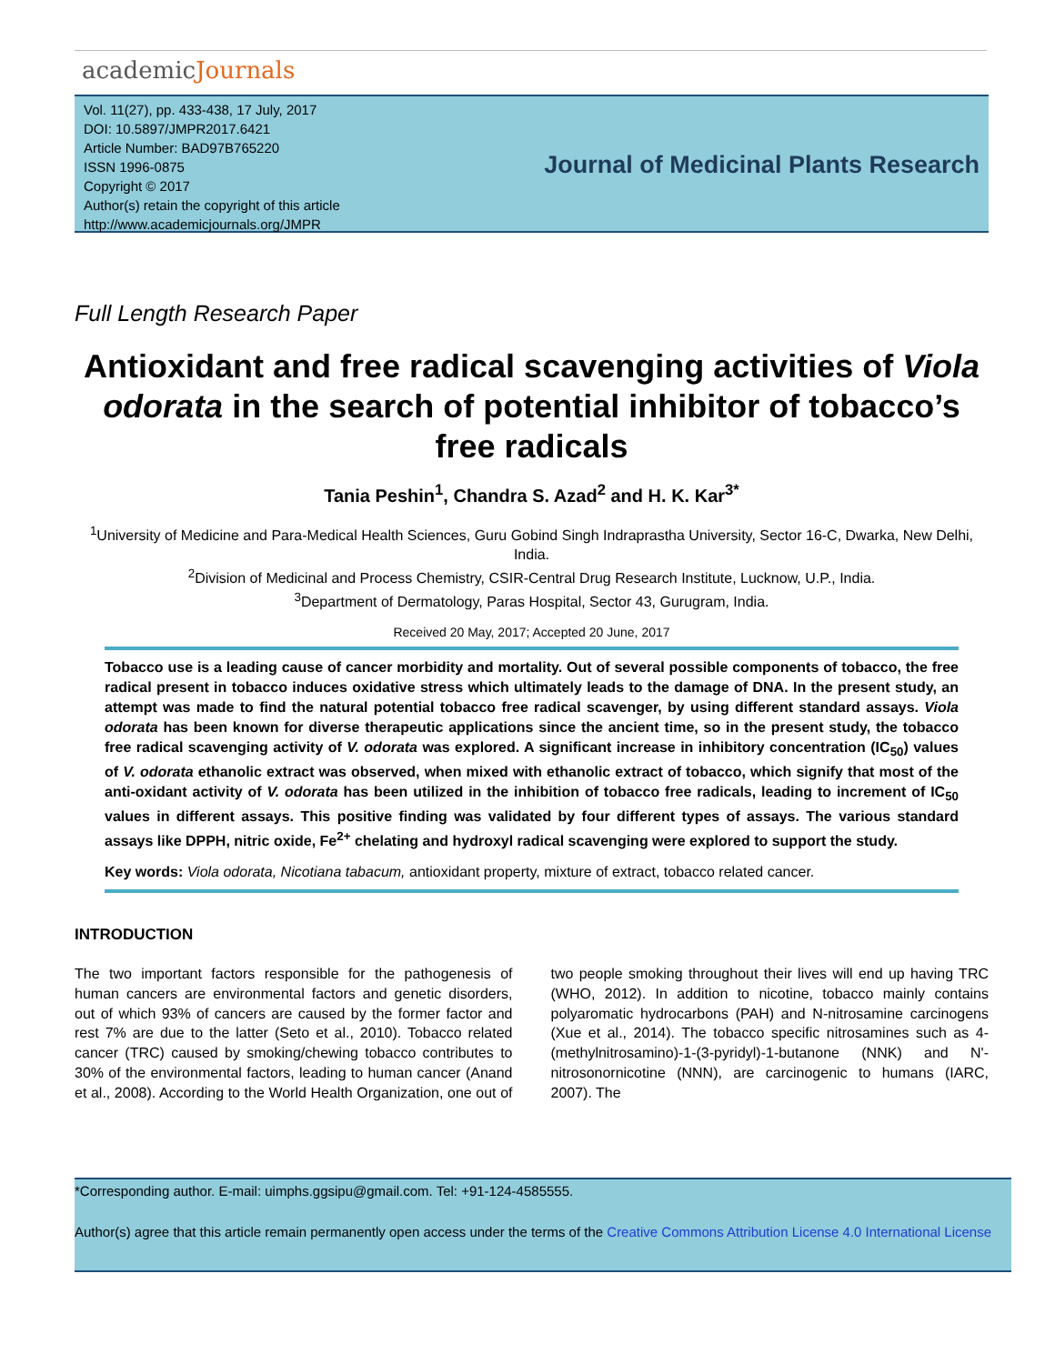academicJournals
Vol. 11(27), pp. 433-438, 17 July, 2017
DOI: 10.5897/JMPR2017.6421
Article Number: BAD97B765220
ISSN 1996-0875
Copyright © 2017
Author(s) retain the copyright of this article
http://www.academicjournals.org/JMPR
Journal of Medicinal Plants Research
Full Length Research Paper
Antioxidant and free radical scavenging activities of Viola odorata in the search of potential inhibitor of tobacco’s free radicals
Tania Peshin<sup>1</sup>, Chandra S. Azad<sup>2</sup> and H. K. Kar<sup>3*</sup>
<sup>1</sup> University of Medicine and Para-Medical Health Sciences, Guru Gobind Singh Indraprastha University, Sector 16-C, Dwarka, New Delhi, India.
<sup>2</sup> Division of Medicinal and Process Chemistry, CSIR-Central Drug Research Institute, Lucknow, U.P., India.
<sup>3</sup> Department of Dermatology, Paras Hospital, Sector 43, Gurugram, India.
Received 20 May, 2017; Accepted 20 June, 2017
Tobacco use is a leading cause of cancer morbidity and mortality. Out of several possible components of tobacco, the free radical present in tobacco induces oxidative stress which ultimately leads to the damage of DNA. In the present study, an attempt was made to find the natural potential tobacco free radical scavenger, by using different standard assays. Viola odorata has been known for diverse therapeutic applications since the ancient time, so in the present study, the tobacco free radical scavenging activity of V. odorata was explored. A significant increase in inhibitory concentration (IC<sub>50</sub>) values of V. odorata ethanolic extract was observed, when mixed with ethanolic extract of tobacco, which signify that most of the anti-oxidant activity of V. odorata has been utilized in the inhibition of tobacco free radicals, leading to increment of IC<sub>50</sub> values in different assays. This positive finding was validated by four different types of assays. The various standard assays like DPPH, nitric oxide, Fe<sup>2+</sup> chelating and hydroxyl radical scavenging were explored to support the study.
Key words: Viola odorata, Nicotiana tabacum, antioxidant property, mixture of extract, tobacco related cancer.
INTRODUCTION
The two important factors responsible for the pathogenesis of human cancers are environmental factors and genetic disorders, out of which 93% of cancers are caused by the former factor and rest 7% are due to the latter (Seto et al., 2010). Tobacco related cancer (TRC) caused by smoking/chewing tobacco contributes to 30% of the environmental factors, leading to human cancer (Anand et al., 2008). According to the World Health Organization, one out of two people smoking throughout their lives will end up having TRC (WHO, 2012). In addition to nicotine, tobacco mainly contains polyaromatic hydrocarbons (PAH) and N-nitrosamine carcinogens (Xue et al., 2014). The tobacco specific nitrosamines such as 4-(methylnitrosamino)-1-(3-pyridyl)-1-butanone (NNK) and N'-nitrosonornicotine (NNN), are carcinogenic to humans (IARC, 2007). The
*Corresponding author. E-mail: uimphs.ggsipu@gmail.com. Tel: +91-124-4585555.
Author(s) agree that this article remain permanently open access under the terms of the Creative Commons Attribution License 4.0 International License